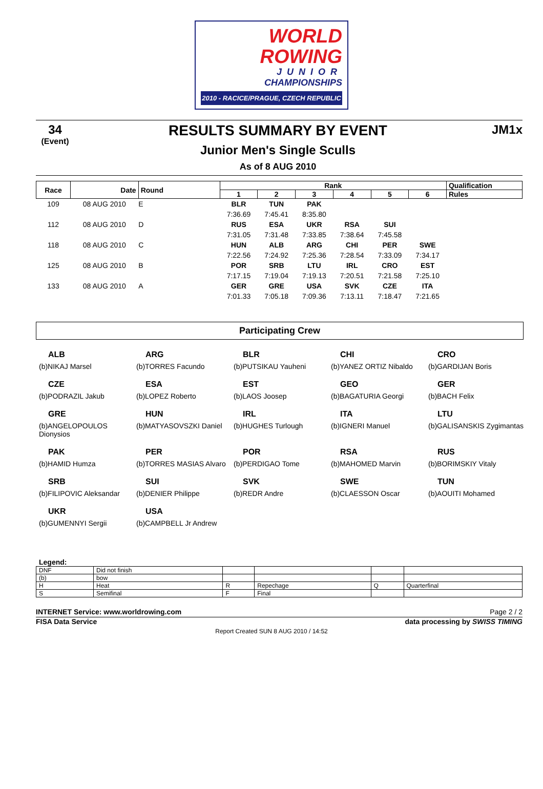WORLD
ROWING
JUNIOR
CHAMPIONSHIPS
2010 - RACICE/PRAGUE, CZECH REPUBLIC
34
(Event)
RESULTS SUMMARY BY EVENT
Junior Men's Single Sculls
As of 8 AUG 2010
JM1x
| Race | Date | Round | Rank | | | | | | Qualification |
| --- | --- | --- | --- | --- | --- | --- | --- | --- | --- |
| | | | 1 | 2 | 3 | 4 | 5 | 6 | Rules |
| 109 | 08 AUG 2010 | E | BLR | TUN | PAK | | | | |
| | | | 7:36.69 | 7:45.41 | 8:35.80 | | | | |
| 112 | 08 AUG 2010 | D | RUS | ESA | UKR | RSA | SUI | | |
| | | | 7:31.05 | 7:31.48 | 7:33.85 | 7:38.64 | 7:45.58 | | |
| 118 | 08 AUG 2010 | C | HUN | ALB | ARG | CHI | PER | SWE | |
| | | | 7:22.56 | 7:24.92 | 7:25.36 | 7:28.54 | 7:33.09 | 7:34.17 | |
| 125 | 08 AUG 2010 | B | POR | SRB | LTU | IRL | CRO | EST | |
| | | | 7:17.15 | 7:19.04 | 7:19.13 | 7:20.51 | 7:21.58 | 7:25.10 | |
| 133 | 08 AUG 2010 | A | GER | GRE | USA | SVK | CZE | ITA | |
| | | | 7:01.33 | 7:05.18 | 7:09.36 | 7:13.11 | 7:18.47 | 7:21.65 | |
Participating Crew
ALB
(b)NIKAJ Marsel
ARG
(b)TORRES Facundo
BLR
(b)PUTSIKAU Yauheni
CHI
(b)YANEZ ORTIZ Nibaldo
CRO
(b)GARDIJAN Boris
CZE
(b)PODRAZIL Jakub
ESA
(b)LOPEZ Roberto
EST
(b)LAOS Joosep
GEO
(b)BAGATURIA Georgi
GER
(b)BACH Felix
GRE
(b)ANGELOPOULOS Dionysios
HUN
(b)MATYASOVSZKI Daniel
IRL
(b)HUGHES Turlough
ITA
(b)IGNERI Manuel
LTU
(b)GALISANSKIS Zygimantas
PAK
(b)HAMID Humza
PER
(b)TORRES MASIAS Alvaro
POR
(b)PERDIGAO Tome
RSA
(b)MAHOMED Marvin
RUS
(b)BORIMSKIY Vitaly
SRB
(b)FILIPOVIC Aleksandar
SUI
(b)DENIER Philippe
SVK
(b)REDR Andre
SWE
(b)CLAESSON Oscar
TUN
(b)AOUITI Mohamed
UKR
(b)GUMENNYI Sergii
USA
(b)CAMPBELL Jr Andrew
Legend:
| DNF | Did not finish | | | | |
| (b) | bow | | | | |
| H | Heat | R | Repechage | Q | Quarterfinal |
| S | Semifinal | F | Final | | |
INTERNET Service: www.worldrowing.com Page 2 / 2
FISA Data Service data processing by SWISS TIMING
Report Created SUN 8 AUG 2010 / 14:52